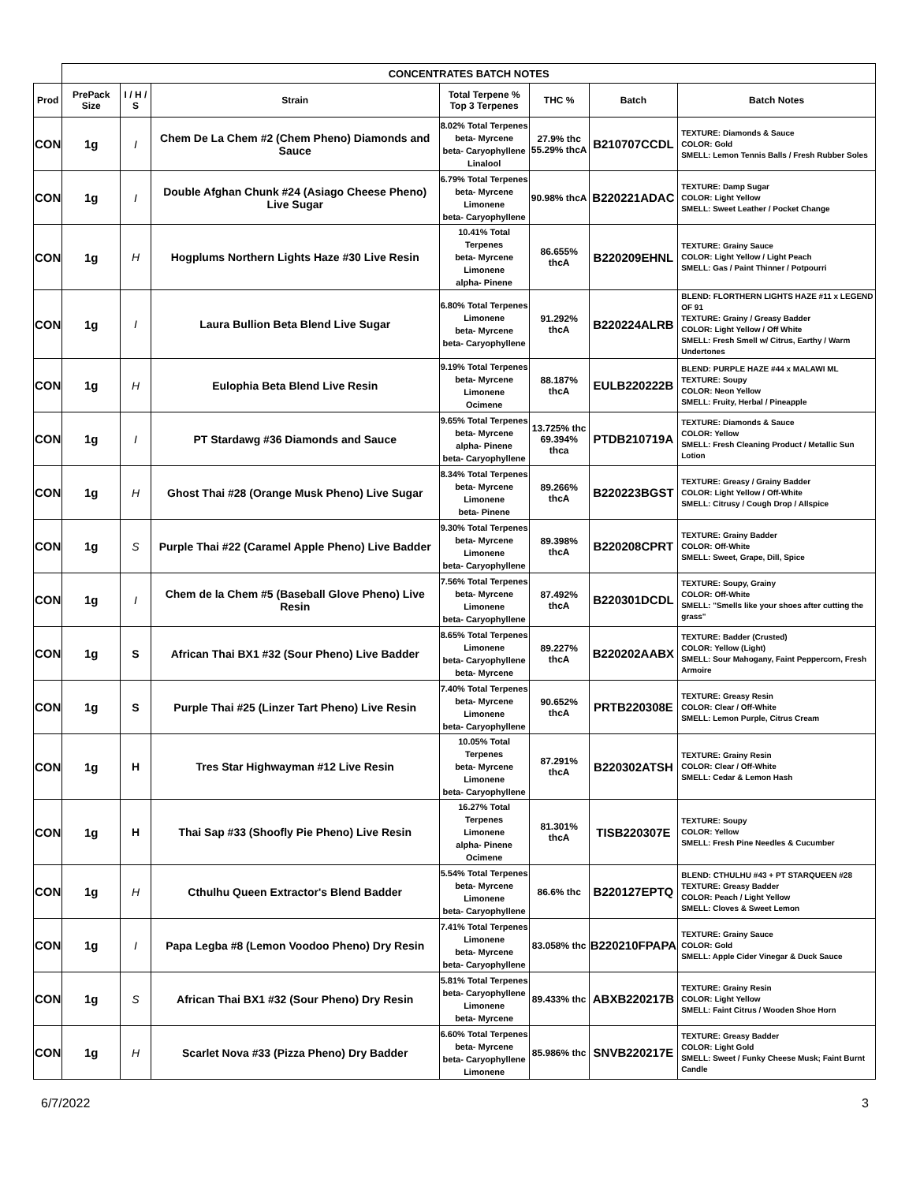| | CONCENTRATES BATCH NOTES | | | | | | |
| Prod | PrePack Size | I / H / S | Strain | Total Terpene % Top 3 Terpenes | THC % | Batch | Batch Notes |
| CON | 1g | I | Chem De La Chem #2 (Chem Pheno) Diamonds and Sauce | 8.02% Total Terpenes beta- Myrcene beta- Caryophyllene Linalool | 27.9% thc 55.29% thcA | B210707CCDL | TEXTURE: Diamonds & Sauce COLOR: Gold SMELL: Lemon Tennis Balls / Fresh Rubber Soles |
| CON | 1g | I | Double Afghan Chunk #24 (Asiago Cheese Pheno) Live Sugar | 6.79% Total Terpenes beta- Myrcene Limonene beta- Caryophyllene | 90.98% thcA | B220221ADAC | TEXTURE: Damp Sugar COLOR: Light Yellow SMELL: Sweet Leather / Pocket Change |
| CON | 1g | H | Hogplums Northern Lights Haze #30 Live Resin | 10.41% Total Terpenes beta- Myrcene Limonene alpha- Pinene | 86.655% thcA | B220209EHNL | TEXTURE: Grainy Sauce COLOR: Light Yellow / Light Peach SMELL: Gas / Paint Thinner / Potpourri |
| CON | 1g | I | Laura Bullion Beta Blend Live Sugar | 6.80% Total Terpenes Limonene beta- Myrcene beta- Caryophyllene | 91.292% thcA | B220224ALRB | BLEND: FLORTHERN LIGHTS HAZE #11 x LEGEND OF 91 TEXTURE: Grainy / Greasy Badder COLOR: Light Yellow / Off White SMELL: Fresh Smell w/ Citrus, Earthy / Warm Undertones |
| CON | 1g | H | Eulophia Beta Blend Live Resin | 9.19% Total Terpenes beta- Myrcene Limonene Ocimene | 88.187% thcA | EULB220222B | BLEND: PURPLE HAZE #44 x MALAWI ML TEXTURE: Soupy COLOR: Neon Yellow SMELL: Fruity, Herbal / Pineapple |
| CON | 1g | I | PT Stardawg #36 Diamonds and Sauce | 9.65% Total Terpenes beta- Myrcene alpha- Pinene beta- Caryophyllene | 13.725% thc 69.394% thca | PTDB210719A | TEXTURE: Diamonds & Sauce COLOR: Yellow SMELL: Fresh Cleaning Product / Metallic Sun Lotion |
| CON | 1g | H | Ghost Thai #28 (Orange Musk Pheno) Live Sugar | 8.34% Total Terpenes beta- Myrcene Limonene beta- Pinene | 89.266% thcA | B220223BGST | TEXTURE: Greasy / Grainy Badder COLOR: Light Yellow / Off-White SMELL: Citrusy / Cough Drop / Allspice |
| CON | 1g | S | Purple Thai #22 (Caramel Apple Pheno) Live Badder | 9.30% Total Terpenes beta- Myrcene Limonene beta- Caryophyllene | 89.398% thcA | B220208CPRT | TEXTURE: Grainy Badder COLOR: Off-White SMELL: Sweet, Grape, Dill, Spice |
| CON | 1g | I | Chem de la Chem #5 (Baseball Glove Pheno) Live Resin | 7.56% Total Terpenes beta- Myrcene Limonene beta- Caryophyllene | 87.492% thcA | B220301DCDL | TEXTURE: Soupy, Grainy COLOR: Off-White SMELL: "Smells like your shoes after cutting the grass" |
| CON | 1g | S | African Thai BX1 #32 (Sour Pheno) Live Badder | 8.65% Total Terpenes Limonene beta- Caryophyllene beta- Myrcene | 89.227% thcA | B220202AABX | TEXTURE: Badder (Crusted) COLOR: Yellow (Light) SMELL: Sour Mahogany, Faint Peppercorn, Fresh Armoire |
| CON | 1g | S | Purple Thai #25 (Linzer Tart Pheno) Live Resin | 7.40% Total Terpenes beta- Myrcene Limonene beta- Caryophyllene | 90.652% thcA | PRTB220308E | TEXTURE: Greasy Resin COLOR: Clear / Off-White SMELL: Lemon Purple, Citrus Cream |
| CON | 1g | H | Tres Star Highwayman #12 Live Resin | 10.05% Total Terpenes beta- Myrcene Limonene beta- Caryophyllene | 87.291% thcA | B220302ATSH | TEXTURE: Grainy Resin COLOR: Clear / Off-White SMELL: Cedar & Lemon Hash |
| CON | 1g | H | Thai Sap #33 (Shoofly Pie Pheno) Live Resin | 16.27% Total Terpenes Limonene alpha- Pinene Ocimene | 81.301% thcA | TISB220307E | TEXTURE: Soupy COLOR: Yellow SMELL: Fresh Pine Needles & Cucumber |
| CON | 1g | H | Cthulhu Queen Extractor's Blend Badder | 5.54% Total Terpenes beta- Myrcene Limonene beta- Caryophyllene | 86.6% thc | B220127EPTQ | BLEND: CTHULHU #43 + PT STARQUEEN #28 TEXTURE: Greasy Badder COLOR: Peach / Light Yellow SMELL: Cloves & Sweet Lemon |
| CON | 1g | I | Papa Legba #8 (Lemon Voodoo Pheno) Dry Resin | 7.41% Total Terpenes Limonene beta- Myrcene beta- Caryophyllene | 83.058% thc | B220210FPAPA | TEXTURE: Grainy Sauce COLOR: Gold SMELL: Apple Cider Vinegar & Duck Sauce |
| CON | 1g | S | African Thai BX1 #32 (Sour Pheno) Dry Resin | 5.81% Total Terpenes beta- Caryophyllene Limonene beta- Myrcene | 89.433% thc | ABXB220217B | TEXTURE: Grainy Resin COLOR: Light Yellow SMELL: Faint Citrus / Wooden Shoe Horn |
| CON | 1g | H | Scarlet Nova #33 (Pizza Pheno) Dry Badder | 6.60% Total Terpenes beta- Myrcene beta- Caryophyllene Limonene | 85.986% thc | SNVB220217E | TEXTURE: Greasy Badder COLOR: Light Gold SMELL: Sweet / Funky Cheese Musk; Faint Burnt Candle |
6/7/2022 3